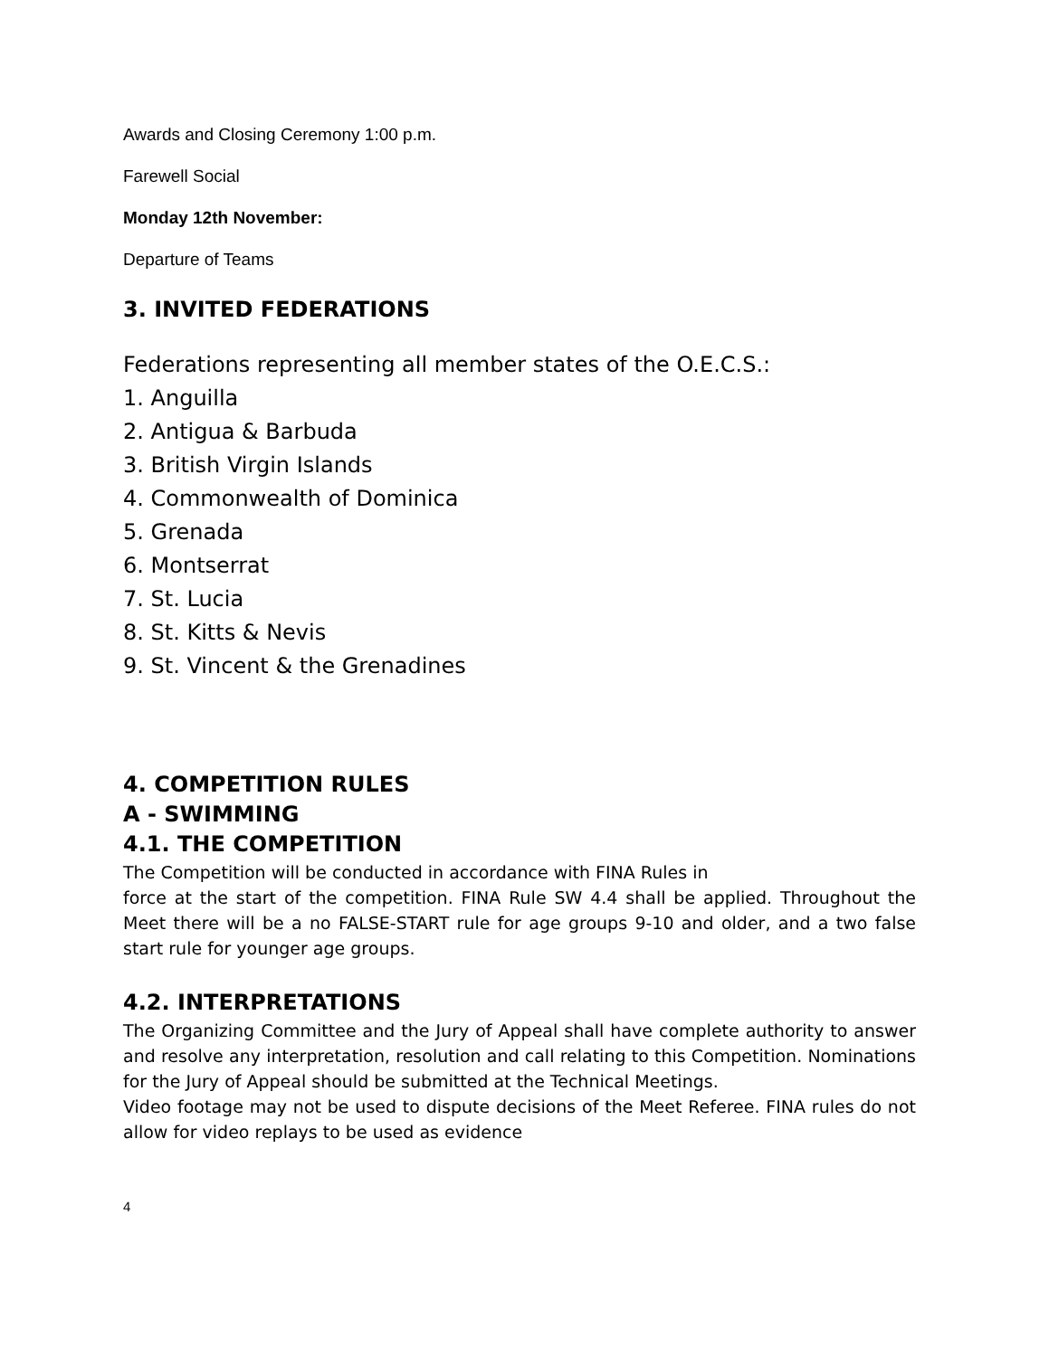Awards and Closing Ceremony 1:00 p.m.
Farewell Social
Monday 12th November:
Departure of Teams
3. INVITED FEDERATIONS
Federations representing all member states of the O.E.C.S.:
1. Anguilla
2. Antigua & Barbuda
3. British Virgin Islands
4. Commonwealth of Dominica
5. Grenada
6. Montserrat
7. St. Lucia
8. St. Kitts & Nevis
9. St. Vincent & the Grenadines
4. COMPETITION RULES
A - SWIMMING
4.1. THE COMPETITION
The Competition will be conducted in accordance with FINA Rules in
force at the start of the competition. FINA Rule SW 4.4 shall be applied. Throughout the Meet there will be a no FALSE-START rule for age groups 9-10 and older, and a two false start rule for younger age groups.
4.2. INTERPRETATIONS
The Organizing Committee and the Jury of Appeal shall have complete authority to answer and resolve any interpretation, resolution and call relating to this Competition. Nominations for the Jury of Appeal should be submitted at the Technical Meetings.
Video footage may not be used to dispute decisions of the Meet Referee. FINA rules do not allow for video replays to be used as evidence
4